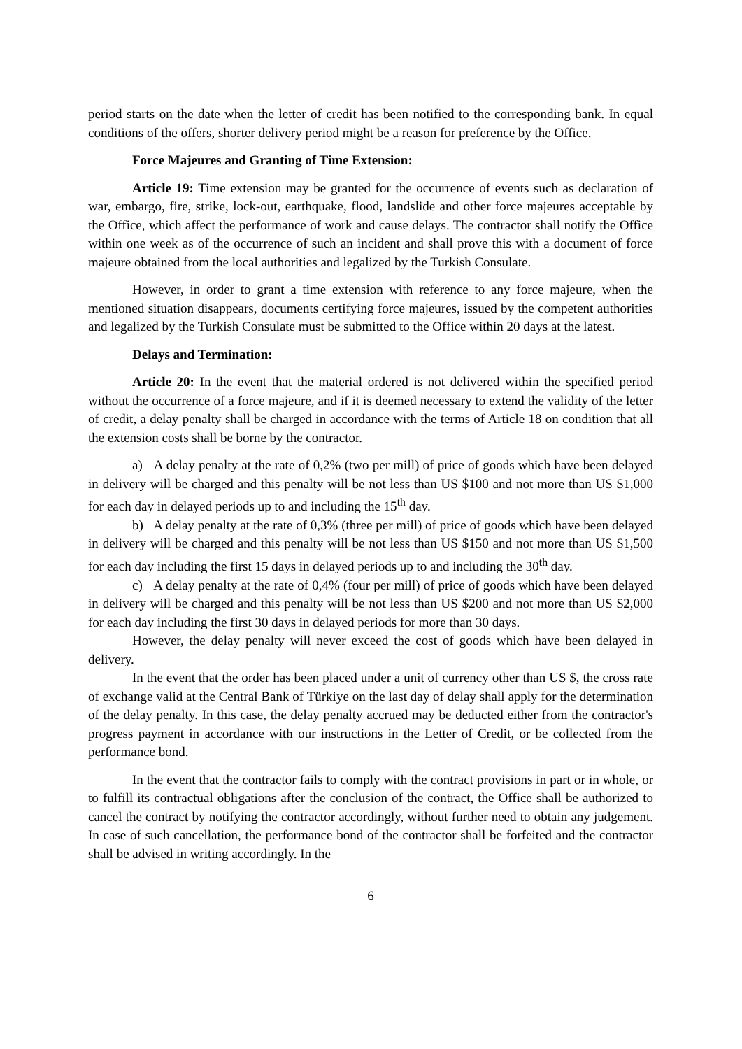period starts on the date when the letter of credit has been notified to the corresponding bank. In equal conditions of the offers, shorter delivery period might be a reason for preference by the Office.
Force Majeures and Granting of Time Extension:
Article 19: Time extension may be granted for the occurrence of events such as declaration of war, embargo, fire, strike, lock-out, earthquake, flood, landslide and other force majeures acceptable by the Office, which affect the performance of work and cause delays. The contractor shall notify the Office within one week as of the occurrence of such an incident and shall prove this with a document of force majeure obtained from the local authorities and legalized by the Turkish Consulate.
However, in order to grant a time extension with reference to any force majeure, when the mentioned situation disappears, documents certifying force majeures, issued by the competent authorities and legalized by the Turkish Consulate must be submitted to the Office within 20 days at the latest.
Delays and Termination:
Article 20: In the event that the material ordered is not delivered within the specified period without the occurrence of a force majeure, and if it is deemed necessary to extend the validity of the letter of credit, a delay penalty shall be charged in accordance with the terms of Article 18 on condition that all the extension costs shall be borne by the contractor.
a) A delay penalty at the rate of 0,2% (two per mill) of price of goods which have been delayed in delivery will be charged and this penalty will be not less than US $100 and not more than US $1,000 for each day in delayed periods up to and including the 15<sup>th</sup> day.
b) A delay penalty at the rate of 0,3% (three per mill) of price of goods which have been delayed in delivery will be charged and this penalty will be not less than US $150 and not more than US $1,500 for each day including the first 15 days in delayed periods up to and including the 30<sup>th</sup> day.
c) A delay penalty at the rate of 0,4% (four per mill) of price of goods which have been delayed in delivery will be charged and this penalty will be not less than US $200 and not more than US $2,000 for each day including the first 30 days in delayed periods for more than 30 days.
However, the delay penalty will never exceed the cost of goods which have been delayed in delivery.
In the event that the order has been placed under a unit of currency other than US $, the cross rate of exchange valid at the Central Bank of Türkiye on the last day of delay shall apply for the determination of the delay penalty. In this case, the delay penalty accrued may be deducted either from the contractor's progress payment in accordance with our instructions in the Letter of Credit, or be collected from the performance bond.
In the event that the contractor fails to comply with the contract provisions in part or in whole, or to fulfill its contractual obligations after the conclusion of the contract, the Office shall be authorized to cancel the contract by notifying the contractor accordingly, without further need to obtain any judgement. In case of such cancellation, the performance bond of the contractor shall be forfeited and the contractor shall be advised in writing accordingly. In the
6